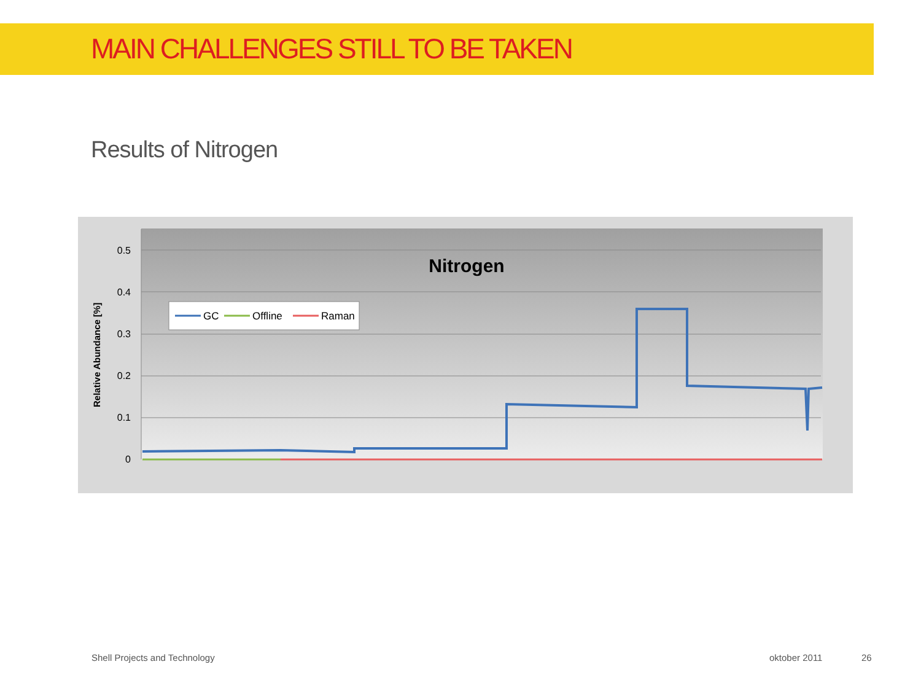MAIN CHALLENGES STILL TO BE TAKEN
Results of Nitrogen
0.5
0.4
0.3
0.2
0.1
0
Relative Abundance [%]
Nitrogen
GC
Offline
Raman
Shell Projects and Technology oktober 2011 26